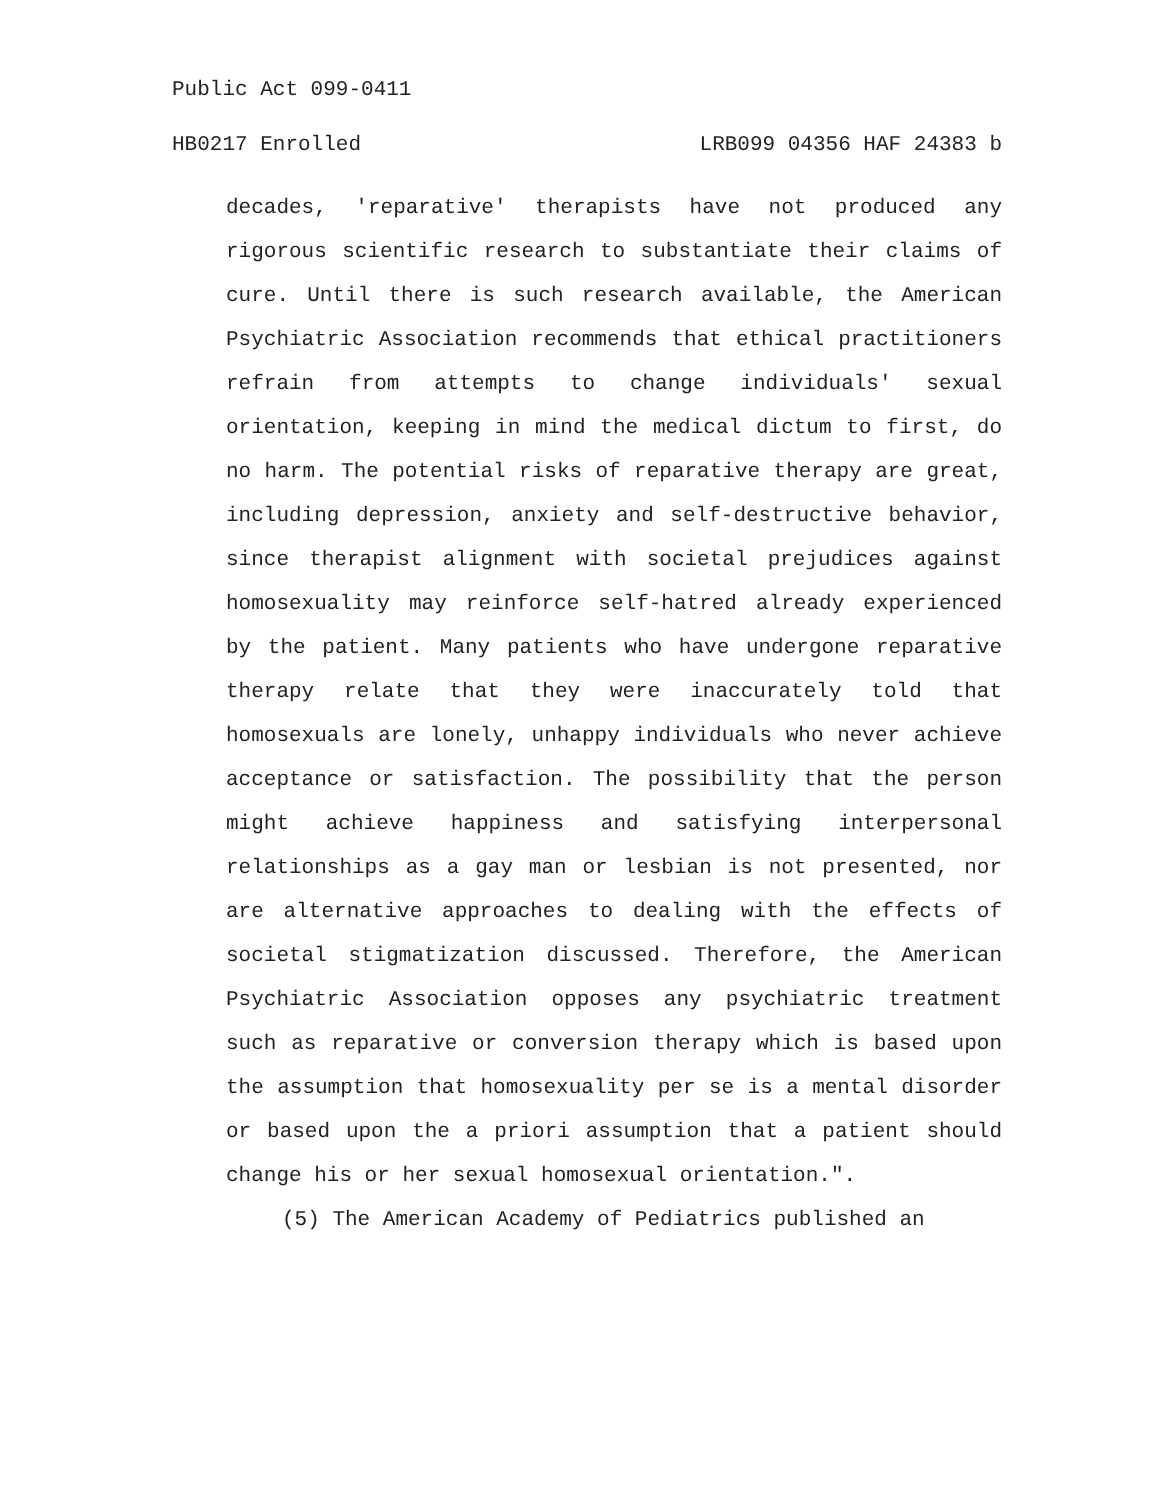Public Act 099-0411
HB0217 Enrolled LRB099 04356 HAF 24383 b
decades, 'reparative' therapists have not produced any rigorous scientific research to substantiate their claims of cure. Until there is such research available, the American Psychiatric Association recommends that ethical practitioners refrain from attempts to change individuals' sexual orientation, keeping in mind the medical dictum to first, do no harm. The potential risks of reparative therapy are great, including depression, anxiety and self-destructive behavior, since therapist alignment with societal prejudices against homosexuality may reinforce self-hatred already experienced by the patient. Many patients who have undergone reparative therapy relate that they were inaccurately told that homosexuals are lonely, unhappy individuals who never achieve acceptance or satisfaction. The possibility that the person might achieve happiness and satisfying interpersonal relationships as a gay man or lesbian is not presented, nor are alternative approaches to dealing with the effects of societal stigmatization discussed. Therefore, the American Psychiatric Association opposes any psychiatric treatment such as reparative or conversion therapy which is based upon the assumption that homosexuality per se is a mental disorder or based upon the a priori assumption that a patient should change his or her sexual homosexual orientation.".
(5) The American Academy of Pediatrics published an